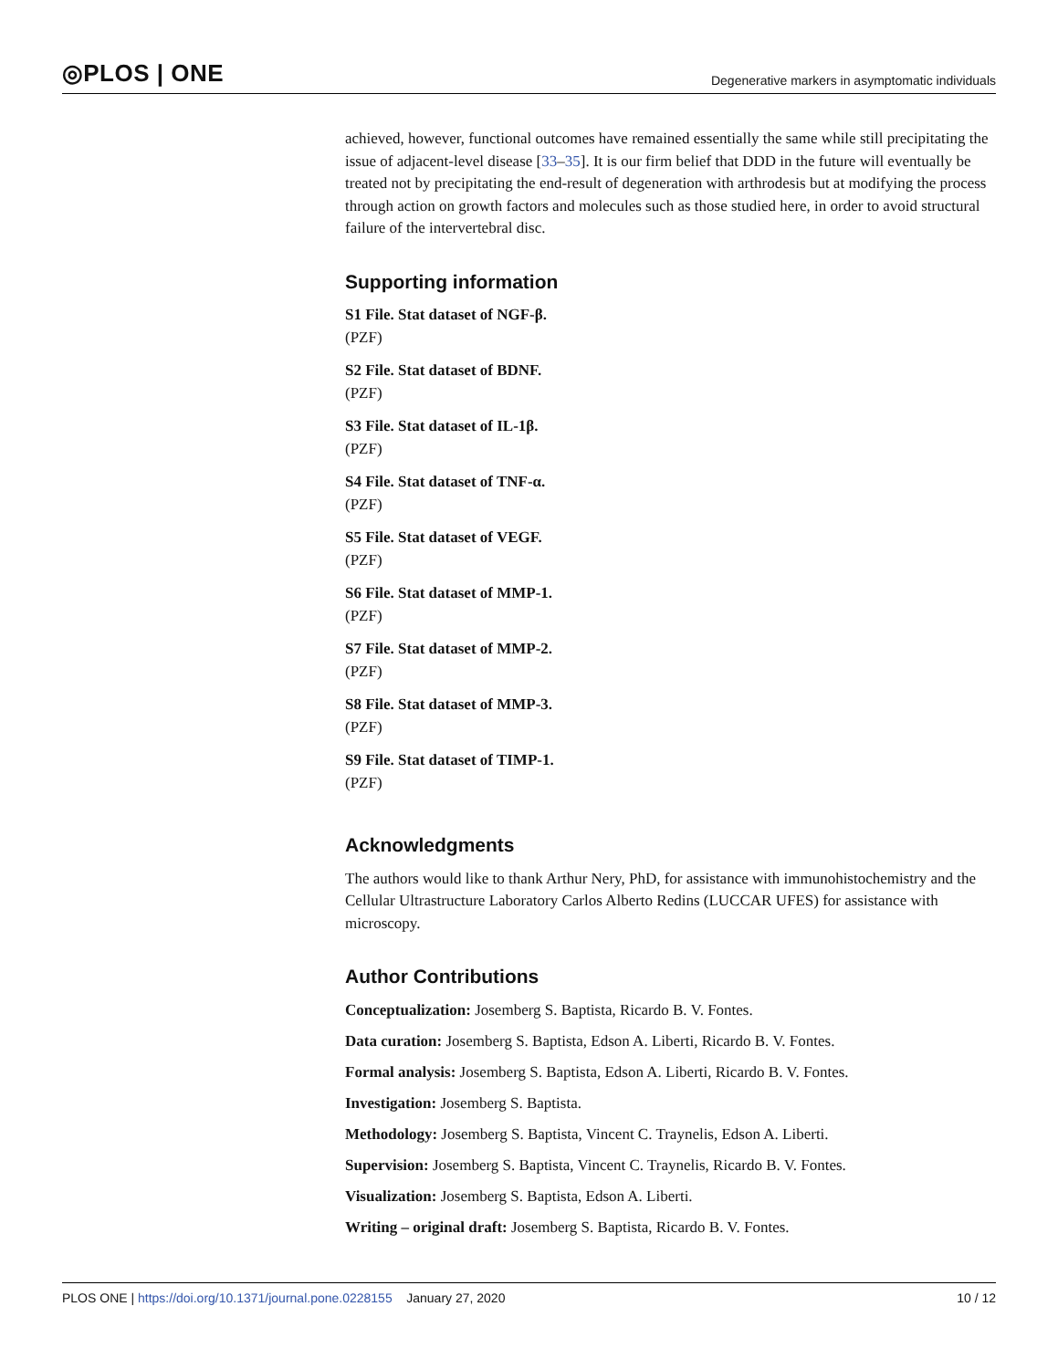◎PLOS | ONE Degenerative markers in asymptomatic individuals
achieved, however, functional outcomes have remained essentially the same while still precipitating the issue of adjacent-level disease [33–35]. It is our firm belief that DDD in the future will eventually be treated not by precipitating the end-result of degeneration with arthrodesis but at modifying the process through action on growth factors and molecules such as those studied here, in order to avoid structural failure of the intervertebral disc.
Supporting information
S1 File. Stat dataset of NGF-β.
(PZF)
S2 File. Stat dataset of BDNF.
(PZF)
S3 File. Stat dataset of IL-1β.
(PZF)
S4 File. Stat dataset of TNF-α.
(PZF)
S5 File. Stat dataset of VEGF.
(PZF)
S6 File. Stat dataset of MMP-1.
(PZF)
S7 File. Stat dataset of MMP-2.
(PZF)
S8 File. Stat dataset of MMP-3.
(PZF)
S9 File. Stat dataset of TIMP-1.
(PZF)
Acknowledgments
The authors would like to thank Arthur Nery, PhD, for assistance with immunohistochemistry and the Cellular Ultrastructure Laboratory Carlos Alberto Redins (LUCCAR UFES) for assistance with microscopy.
Author Contributions
Conceptualization: Josemberg S. Baptista, Ricardo B. V. Fontes.
Data curation: Josemberg S. Baptista, Edson A. Liberti, Ricardo B. V. Fontes.
Formal analysis: Josemberg S. Baptista, Edson A. Liberti, Ricardo B. V. Fontes.
Investigation: Josemberg S. Baptista.
Methodology: Josemberg S. Baptista, Vincent C. Traynelis, Edson A. Liberti.
Supervision: Josemberg S. Baptista, Vincent C. Traynelis, Ricardo B. V. Fontes.
Visualization: Josemberg S. Baptista, Edson A. Liberti.
Writing – original draft: Josemberg S. Baptista, Ricardo B. V. Fontes.
PLOS ONE | https://doi.org/10.1371/journal.pone.0228155 January 27, 2020 10 / 12